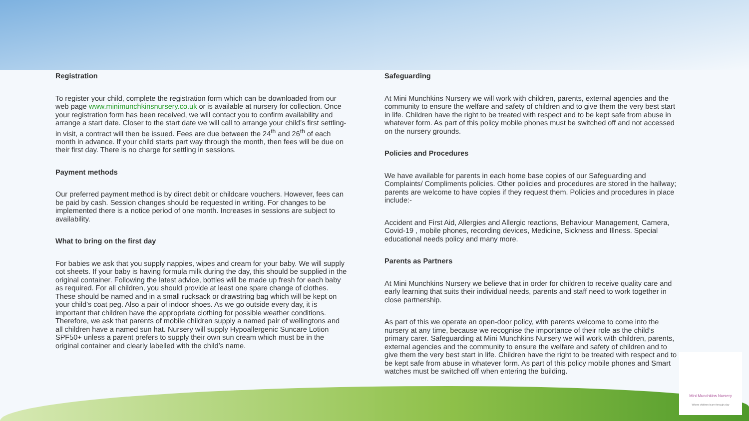Registration
To register your child, complete the registration form which can be downloaded from our web page www.minimunchkinsnursery.co.uk or is available at nursery for collection. Once your registration form has been received, we will contact you to confirm availability and arrange a start date. Closer to the start date we will call to arrange your child’s first settling-in visit, a contract will then be issued. Fees are due between the 24<sup>th</sup> and 26<sup>th</sup> of each month in advance. If your child starts part way through the month, then fees will be due on their first day. There is no charge for settling in sessions.
Payment methods
Our preferred payment method is by direct debit or childcare vouchers. However, fees can be paid by cash. Session changes should be requested in writing. For changes to be implemented there is a notice period of one month. Increases in sessions are subject to availability.
What to bring on the first day
For babies we ask that you supply nappies, wipes and cream for your baby. We will supply cot sheets. If your baby is having formula milk during the day, this should be supplied in the original container. Following the latest advice, bottles will be made up fresh for each baby as required. For all children, you should provide at least one spare change of clothes. These should be named and in a small rucksack or drawstring bag which will be kept on your child’s coat peg. Also a pair of indoor shoes. As we go outside every day, it is important that children have the appropriate clothing for possible weather conditions. Therefore, we ask that parents of mobile children supply a named pair of wellingtons and all children have a named sun hat. Nursery will supply Hypoallergenic Suncare Lotion SPF50+ unless a parent prefers to supply their own sun cream which must be in the original container and clearly labelled with the child’s name.
Safeguarding
At Mini Munchkins Nursery we will work with children, parents, external agencies and the community to ensure the welfare and safety of children and to give them the very best start in life. Children have the right to be treated with respect and to be kept safe from abuse in whatever form. As part of this policy mobile phones must be switched off and not accessed on the nursery grounds.
Policies and Procedures
We have available for parents in each home base copies of our Safeguarding and Complaints/ Compliments policies. Other policies and procedures are stored in the hallway; parents are welcome to have copies if they request them. Policies and procedures in place include:-
Accident and First Aid, Allergies and Allergic reactions, Behaviour Management, Camera, Covid-19 , mobile phones, recording devices, Medicine, Sickness and Illness. Special educational needs policy and many more.
Parents as Partners
At Mini Munchkins Nursery we believe that in order for children to receive quality care and early learning that suits their individual needs, parents and staff need to work together in close partnership.
As part of this we operate an open-door policy, with parents welcome to come into the nursery at any time, because we recognise the importance of their role as the child’s primary carer. Safeguarding at Mini Munchkins Nursery we will work with children, parents, external agencies and the community to ensure the welfare and safety of children and to give them the very best start in life. Children have the right to be treated with respect and to be kept safe from abuse in whatever form. As part of this policy mobile phones and Smart watches must be switched off when entering the building.
Mini Munchkins Nursery
Where children learn through play